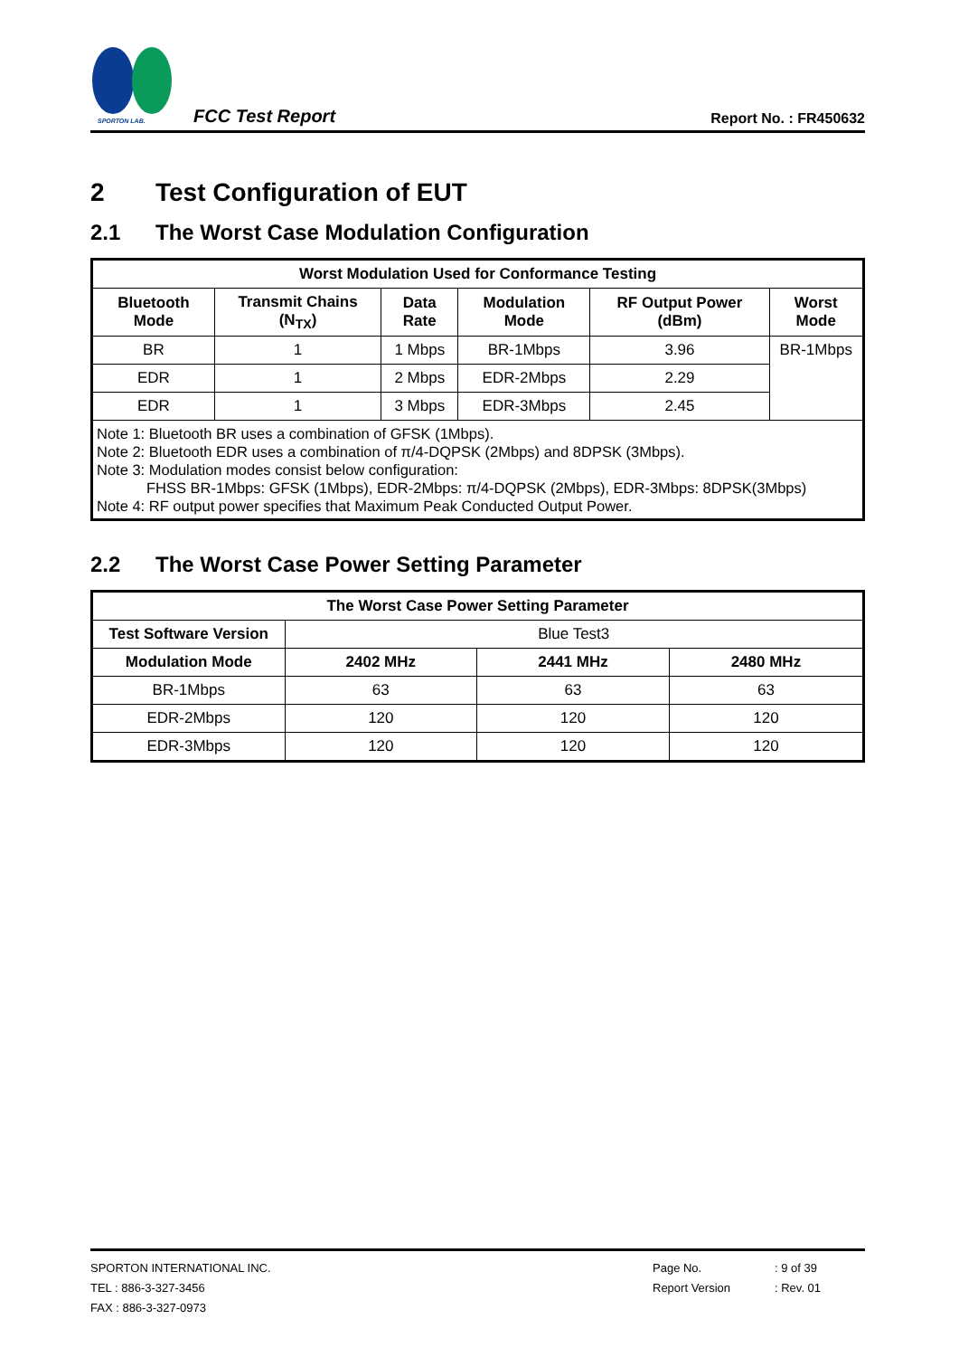SPORTON LAB.
FCC Test Report
Report No. : FR450632
2 Test Configuration of EUT
2.1 The Worst Case Modulation Configuration
| Worst Modulation Used for Conformance Testing | | | | | |
| --- | --- | --- | --- | --- | --- |
| Bluetooth Mode | Transmit Chains (N<sub>TX</sub>) | Data Rate | Modulation Mode | RF Output Power (dBm) | Worst Mode |
| BR | 1 | 1 Mbps | BR-1Mbps | 3.96 | BR-1Mbps |
| EDR | 1 | 2 Mbps | EDR-2Mbps | 2.29 | |
| EDR | 1 | 3 Mbps | EDR-3Mbps | 2.45 | |
| Note 1: Bluetooth BR uses a combination of GFSK (1Mbps). Note 2: Bluetooth EDR uses a combination of π/4-DQPSK (2Mbps) and 8DPSK (3Mbps). Note 3: Modulation modes consist below configuration: FHSS BR-1Mbps: GFSK (1Mbps), EDR-2Mbps: π/4-DQPSK (2Mbps), EDR-3Mbps: 8DPSK(3Mbps) Note 4: RF output power specifies that Maximum Peak Conducted Output Power. | | | | | |
2.2 The Worst Case Power Setting Parameter
| The Worst Case Power Setting Parameter | | | |
| --- | --- | --- | --- |
| Test Software Version | Blue Test3 | | |
| Modulation Mode | 2402 MHz | 2441 MHz | 2480 MHz |
| BR-1Mbps | 63 | 63 | 63 |
| EDR-2Mbps | 120 | 120 | 120 |
| EDR-3Mbps | 120 | 120 | 120 |
SPORTON INTERNATIONAL INC. Page No. : 9 of 39
TEL : 886-3-327-3456 Report Version : Rev. 01
FAX : 886-3-327-0973